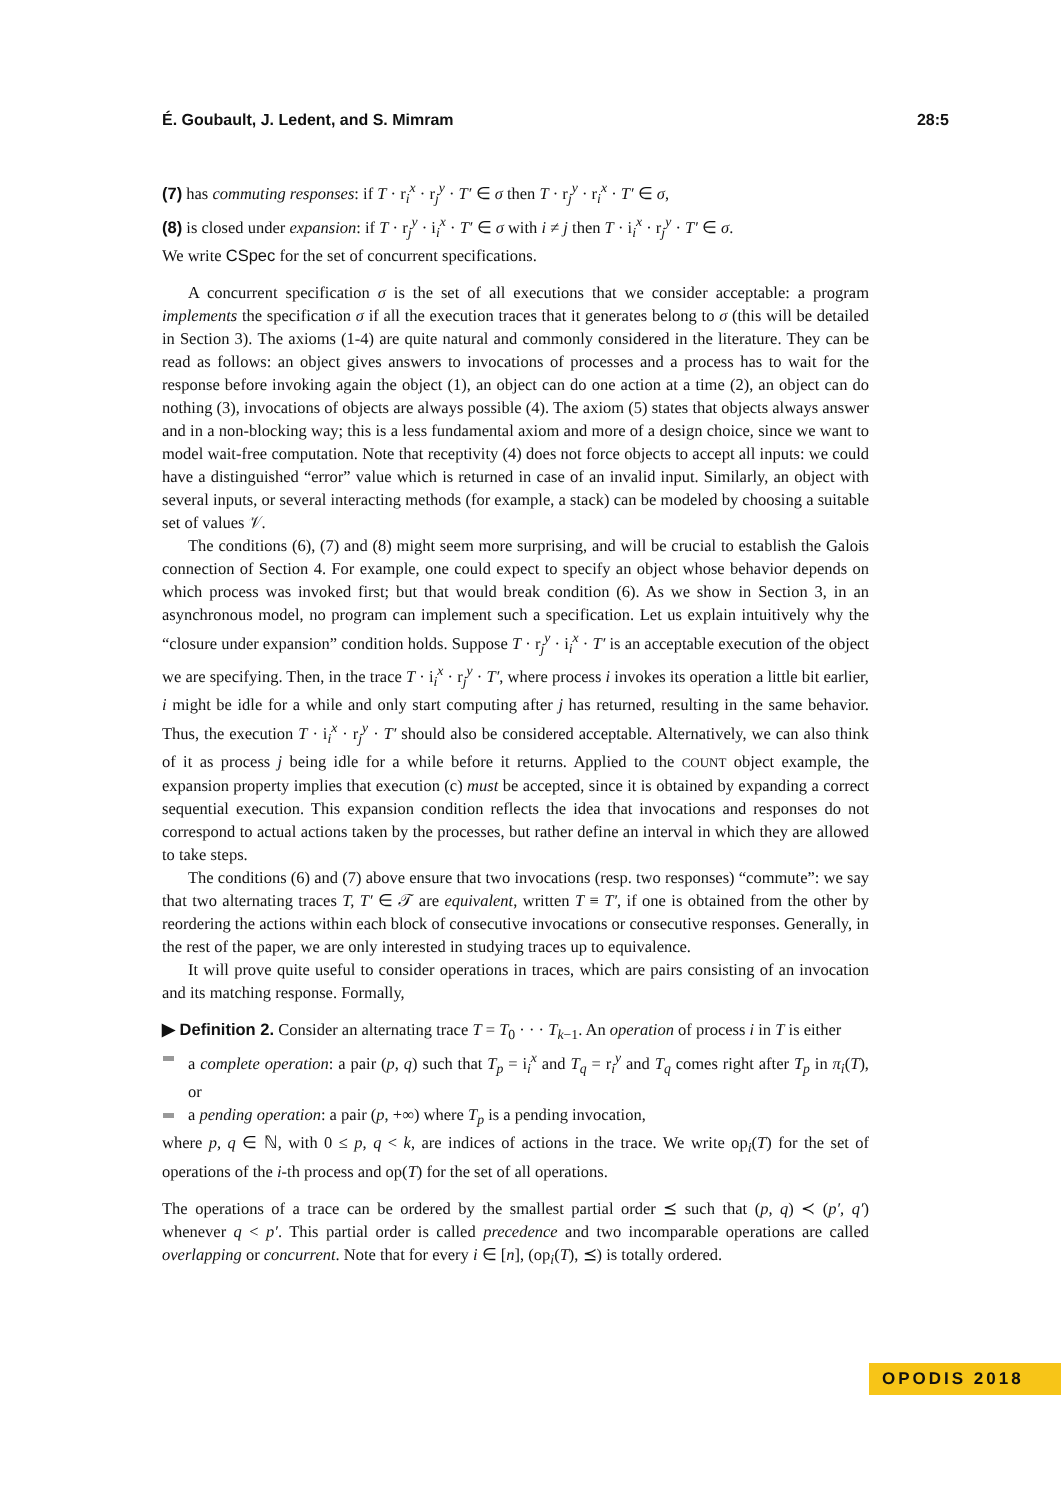É. Goubault, J. Ledent, and S. Mimram 28:5
(7) has commuting responses: if T · r<sub>i</sub><sup>x</sup> · r<sub>j</sub><sup>y</sup> · T′ ∈ σ then T · r<sub>j</sub><sup>y</sup> · r<sub>i</sub><sup>x</sup> · T′ ∈ σ,
(8) is closed under expansion: if T · r<sub>j</sub><sup>y</sup> · i<sub>i</sub><sup>x</sup> · T′ ∈ σ with i ≠ j then T · i<sub>i</sub><sup>x</sup> · r<sub>j</sub><sup>y</sup> · T′ ∈ σ.
We write CSpec for the set of concurrent specifications.
A concurrent specification σ is the set of all executions that we consider acceptable: a program implements the specification σ if all the execution traces that it generates belong to σ (this will be detailed in Section 3). The axioms (1-4) are quite natural and commonly considered in the literature. They can be read as follows: an object gives answers to invocations of processes and a process has to wait for the response before invoking again the object (1), an object can do one action at a time (2), an object can do nothing (3), invocations of objects are always possible (4). The axiom (5) states that objects always answer and in a non-blocking way; this is a less fundamental axiom and more of a design choice, since we want to model wait-free computation. Note that receptivity (4) does not force objects to accept all inputs: we could have a distinguished “error” value which is returned in case of an invalid input. Similarly, an object with several inputs, or several interacting methods (for example, a stack) can be modeled by choosing a suitable set of values 𝒱.
The conditions (6), (7) and (8) might seem more surprising, and will be crucial to establish the Galois connection of Section 4. For example, one could expect to specify an object whose behavior depends on which process was invoked first; but that would break condition (6). As we show in Section 3, in an asynchronous model, no program can implement such a specification. Let us explain intuitively why the “closure under expansion” condition holds. Suppose T · r<sub>j</sub><sup>y</sup> · i<sub>i</sub><sup>x</sup> · T′ is an acceptable execution of the object we are specifying. Then, in the trace T · i<sub>i</sub><sup>x</sup> · r<sub>j</sub><sup>y</sup> · T′, where process i invokes its operation a little bit earlier, i might be idle for a while and only start computing after j has returned, resulting in the same behavior. Thus, the execution T · i<sub>i</sub><sup>x</sup> · r<sub>j</sub><sup>y</sup> · T′ should also be considered acceptable. Alternatively, we can also think of it as process j being idle for a while before it returns. Applied to the COUNT object example, the expansion property implies that execution (c) must be accepted, since it is obtained by expanding a correct sequential execution. This expansion condition reflects the idea that invocations and responses do not correspond to actual actions taken by the processes, but rather define an interval in which they are allowed to take steps.
The conditions (6) and (7) above ensure that two invocations (resp. two responses) “commute”: we say that two alternating traces T, T′ ∈ 𝒯 are equivalent, written T ≡ T′, if one is obtained from the other by reordering the actions within each block of consecutive invocations or consecutive responses. Generally, in the rest of the paper, we are only interested in studying traces up to equivalence.
It will prove quite useful to consider operations in traces, which are pairs consisting of an invocation and its matching response. Formally,
▶ Definition 2. Consider an alternating trace T = T<sub>0</sub> · · · T<sub>k−1</sub>. An operation of process i in T is either
a complete operation: a pair (p, q) such that T<sub>p</sub> = i<sub>i</sub><sup>x</sup> and T<sub>q</sub> = r<sub>i</sub><sup>y</sup> and T<sub>q</sub> comes right after T<sub>p</sub> in π<sub>i</sub>(T), or
a pending operation: a pair (p, +∞) where T<sub>p</sub> is a pending invocation,
where p, q ∈ ℕ, with 0 ≤ p, q < k, are indices of actions in the trace. We write op<sub>i</sub>(T) for the set of operations of the i-th process and op(T) for the set of all operations.
The operations of a trace can be ordered by the smallest partial order ⪯ such that (p, q) ≺ (p′, q′) whenever q < p′. This partial order is called precedence and two incomparable operations are called overlapping or concurrent. Note that for every i ∈ [n], (op<sub>i</sub>(T), ⪯) is totally ordered.
OPODIS 2018